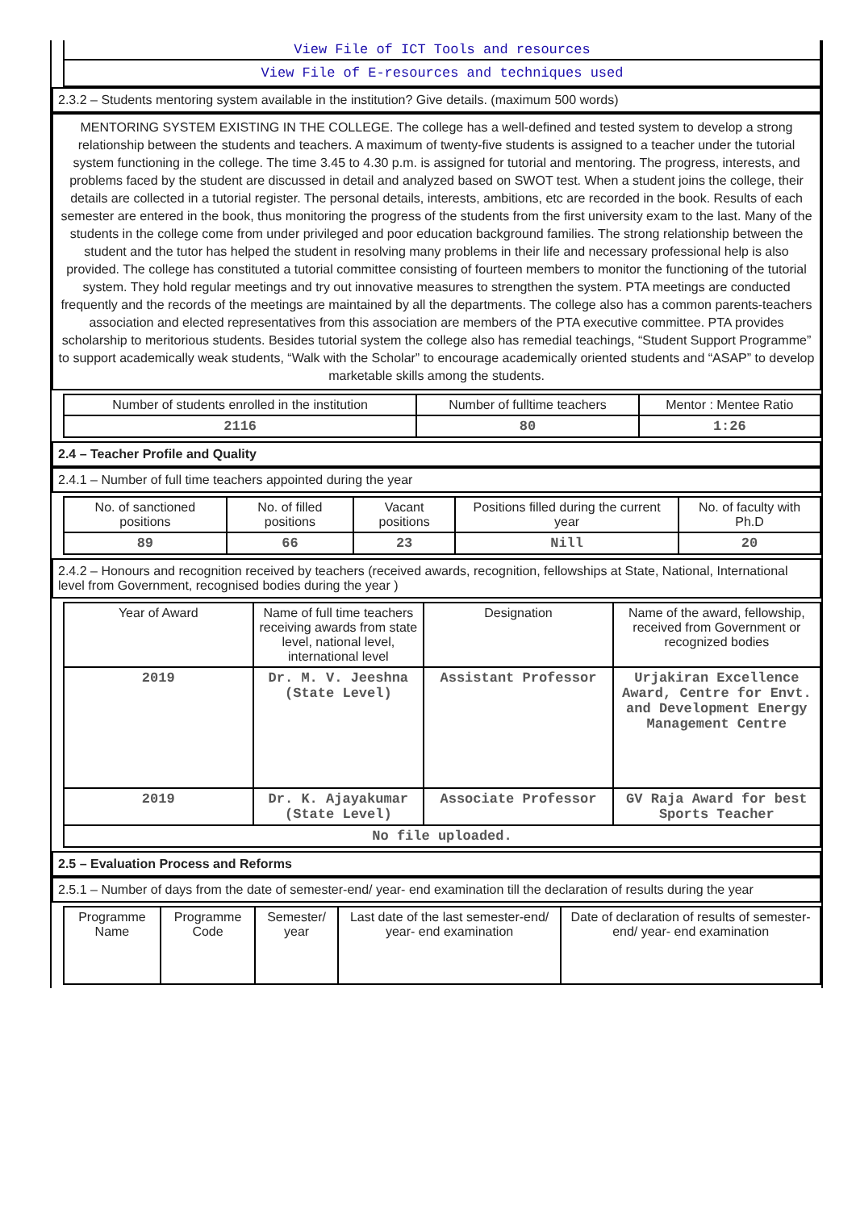View File of ICT Tools and resources
View File of E-resources and techniques used
2.3.2 – Students mentoring system available in the institution? Give details. (maximum 500 words)
MENTORING SYSTEM EXISTING IN THE COLLEGE. The college has a well-defined and tested system to develop a strong relationship between the students and teachers. A maximum of twenty-five students is assigned to a teacher under the tutorial system functioning in the college. The time 3.45 to 4.30 p.m. is assigned for tutorial and mentoring. The progress, interests, and problems faced by the student are discussed in detail and analyzed based on SWOT test. When a student joins the college, their details are collected in a tutorial register. The personal details, interests, ambitions, etc are recorded in the book. Results of each semester are entered in the book, thus monitoring the progress of the students from the first university exam to the last. Many of the students in the college come from under privileged and poor education background families. The strong relationship between the student and the tutor has helped the student in resolving many problems in their life and necessary professional help is also provided. The college has constituted a tutorial committee consisting of fourteen members to monitor the functioning of the tutorial system. They hold regular meetings and try out innovative measures to strengthen the system. PTA meetings are conducted frequently and the records of the meetings are maintained by all the departments. The college also has a common parents-teachers association and elected representatives from this association are members of the PTA executive committee. PTA provides scholarship to meritorious students. Besides tutorial system the college also has remedial teachings, “Student Support Programme” to support academically weak students, “Walk with the Scholar” to encourage academically oriented students and “ASAP” to develop marketable skills among the students.
| Number of students enrolled in the institution | Number of fulltime teachers | Mentor : Mentee Ratio |
| --- | --- | --- |
| 2116 | 80 | 1:26 |
2.4 – Teacher Profile and Quality
2.4.1 – Number of full time teachers appointed during the year
| No. of sanctioned positions | No. of filled positions | Vacant positions | Positions filled during the current year | No. of faculty with Ph.D |
| --- | --- | --- | --- | --- |
| 89 | 66 | 23 | Nill | 20 |
2.4.2 – Honours and recognition received by teachers (received awards, recognition, fellowships at State, National, International level from Government, recognised bodies during the year )
| Year of Award | Name of full time teachers receiving awards from state level, national level, international level | Designation | Name of the award, fellowship, received from Government or recognized bodies |
| --- | --- | --- | --- |
| 2019 | Dr. M. V. Jeeshna (State Level) | Assistant Professor | Urjakiran Excellence Award, Centre for Envt. and Development Energy Management Centre |
| 2019 | Dr. K. Ajayakumar (State Level) | Associate Professor | GV Raja Award for best Sports Teacher |
| No file uploaded. | | | |
2.5 – Evaluation Process and Reforms
2.5.1 – Number of days from the date of semester-end/ year- end examination till the declaration of results during the year
| Programme Name | Programme Code | Semester/ year | Last date of the last semester-end/ year- end examination | Date of declaration of results of semester-end/ year- end examination |
| --- | --- | --- | --- | --- |